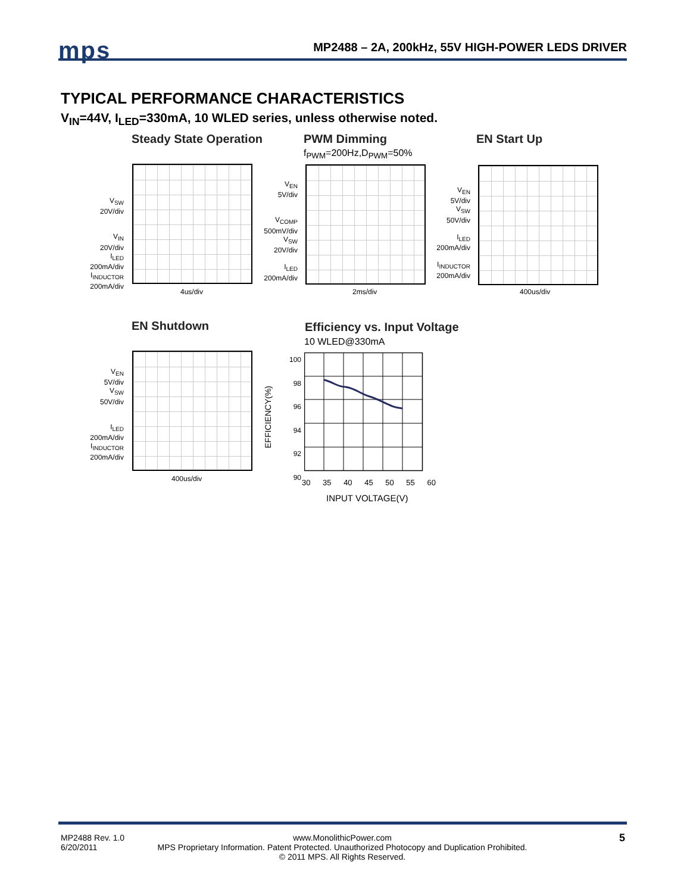mps
MP2488 – 2A, 200kHz, 55V HIGH-POWER LEDS DRIVER
TYPICAL PERFORMANCE CHARACTERISTICS
V<sub>IN</sub>=44V, I<sub>LED</sub>=330mA, 10 WLED series, unless otherwise noted.
Steady State Operation
V<sub>SW</sub>
20V/div
V<sub>IN</sub>
20V/div
I<sub>LED</sub>
200mA/div
I<sub>INDUCTOR</sub>
200mA/div
4us/div
PWM Dimming
f<sub>PWM</sub>=200Hz,D<sub>PWM</sub>=50%
V<sub>EN</sub>
5V/div
V<sub>COMP</sub>
500mV/div
V<sub>SW</sub>
20V/div
I<sub>LED</sub>
200mA/div
2ms/div
EN Start Up
V<sub>EN</sub>
5V/div
V<sub>SW</sub>
50V/div
I<sub>LED</sub>
200mA/div
I<sub>INDUCTOR</sub>
200mA/div
400us/div
EN Shutdown
V<sub>EN</sub>
5V/div
V<sub>SW</sub>
50V/div
I<sub>LED</sub>
200mA/div
I<sub>INDUCTOR</sub>
200mA/div
400us/div
Efficiency vs. Input Voltage
10 WLED@330mA
EFFICIENCY(%)
100
98
96
94
92
90
30 35 40 45 50 55 60
INPUT VOLTAGE(V)
MP2488 Rev. 1.0
6/20/2011
www.MonolithicPower.com
MPS Proprietary Information. Patent Protected. Unauthorized Photocopy and Duplication Prohibited.
© 2011 MPS. All Rights Reserved.
5